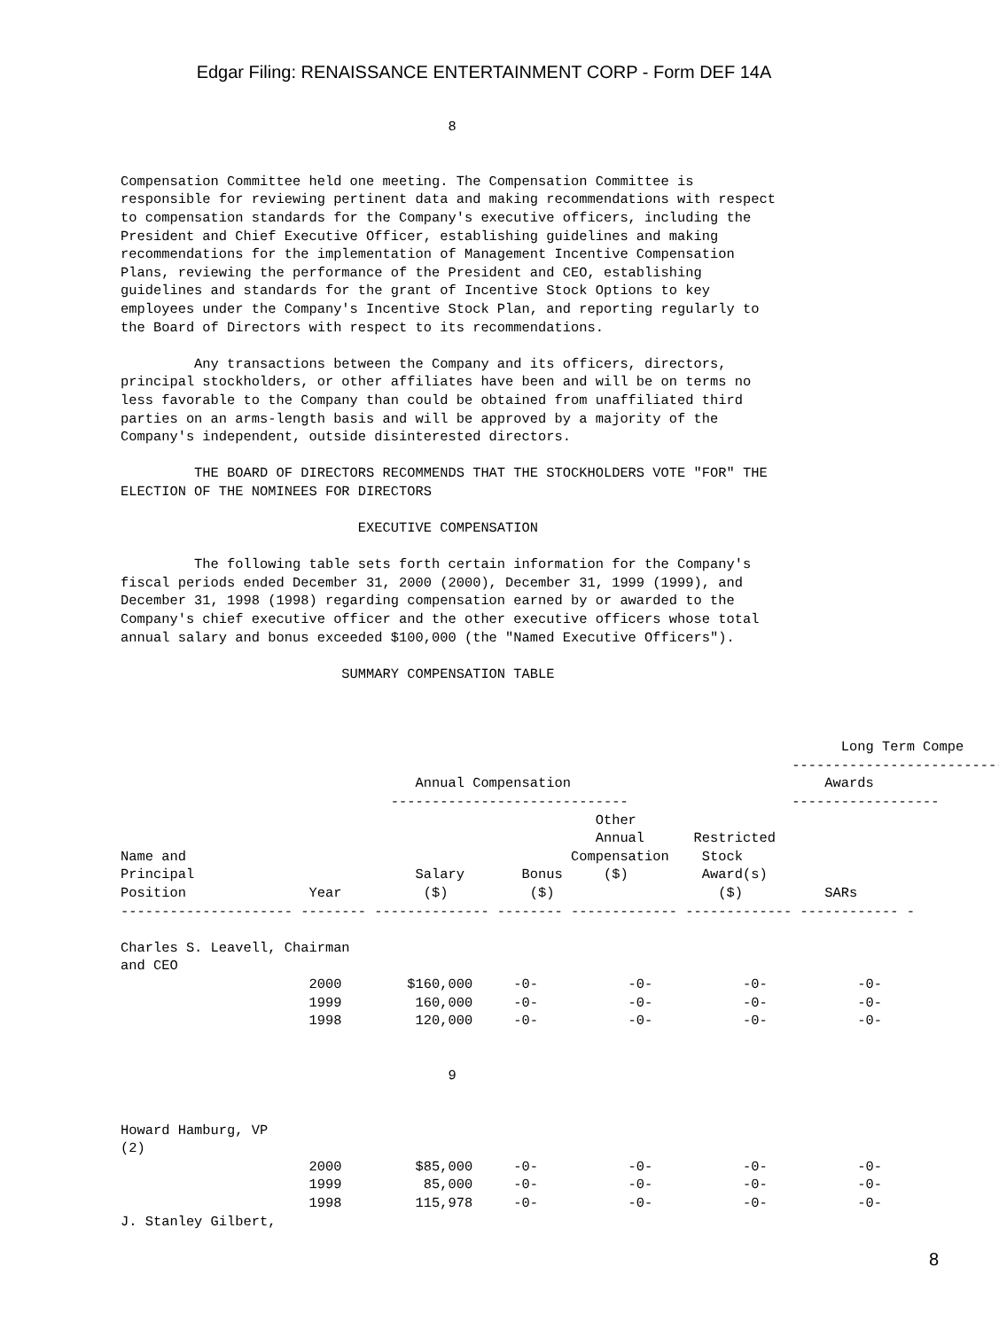Edgar Filing: RENAISSANCE ENTERTAINMENT CORP - Form DEF 14A
                                        8


Compensation Committee held one meeting. The Compensation Committee is
responsible for reviewing pertinent data and making recommendations with respect
to compensation standards for the Company's executive officers, including the
President and Chief Executive Officer, establishing guidelines and making
recommendations for the implementation of Management Incentive Compensation
Plans, reviewing the performance of the President and CEO, establishing
guidelines and standards for the grant of Incentive Stock Options to key
employees under the Company's Incentive Stock Plan, and reporting regularly to
the Board of Directors with respect to its recommendations.

         Any transactions between the Company and its officers, directors,
principal stockholders, or other affiliates have been and will be on terms no
less favorable to the Company than could be obtained from unaffiliated third
parties on an arms-length basis and will be approved by a majority of the
Company's independent, outside disinterested directors.

         THE BOARD OF DIRECTORS RECOMMENDS THAT THE STOCKHOLDERS VOTE "FOR" THE
ELECTION OF THE NOMINEES FOR DIRECTORS

                             EXECUTIVE COMPENSATION

         The following table sets forth certain information for the Company's
fiscal periods ended December 31, 2000 (2000), December 31, 1999 (1999), and
December 31, 1998 (1998) regarding compensation earned by or awarded to the
Company's chief executive officer and the other executive officers whose total
annual salary and bonus exceeded $100,000 (the "Named Executive Officers").

                           SUMMARY COMPENSATION TABLE



                                                                                        Long Term Compe
                                                                                  ---------------------------
                                    Annual Compensation                               Awards
                                 -----------------------------                    ------------------
                                                          Other
                                                          Annual      Restricted
Name and                                               Compensation    Stock
Principal                           Salary       Bonus     ($)         Award(s)
Position               Year          ($)          ($)                    ($)          SARs
--------------------- -------- -------------- -------- ------------- ------------- ------------ -

Charles S. Leavell, Chairman
and CEO
                       2000        $160,000     -0-           -0-           -0-           -0-
                       1999         160,000     -0-           -0-           -0-           -0-
                       1998         120,000     -0-           -0-           -0-           -0-


                                        9


Howard Hamburg, VP
(2)
                       2000         $85,000     -0-           -0-           -0-           -0-
                       1999          85,000     -0-           -0-           -0-           -0-
                       1998         115,978     -0-           -0-           -0-           -0-
J. Stanley Gilbert,
8